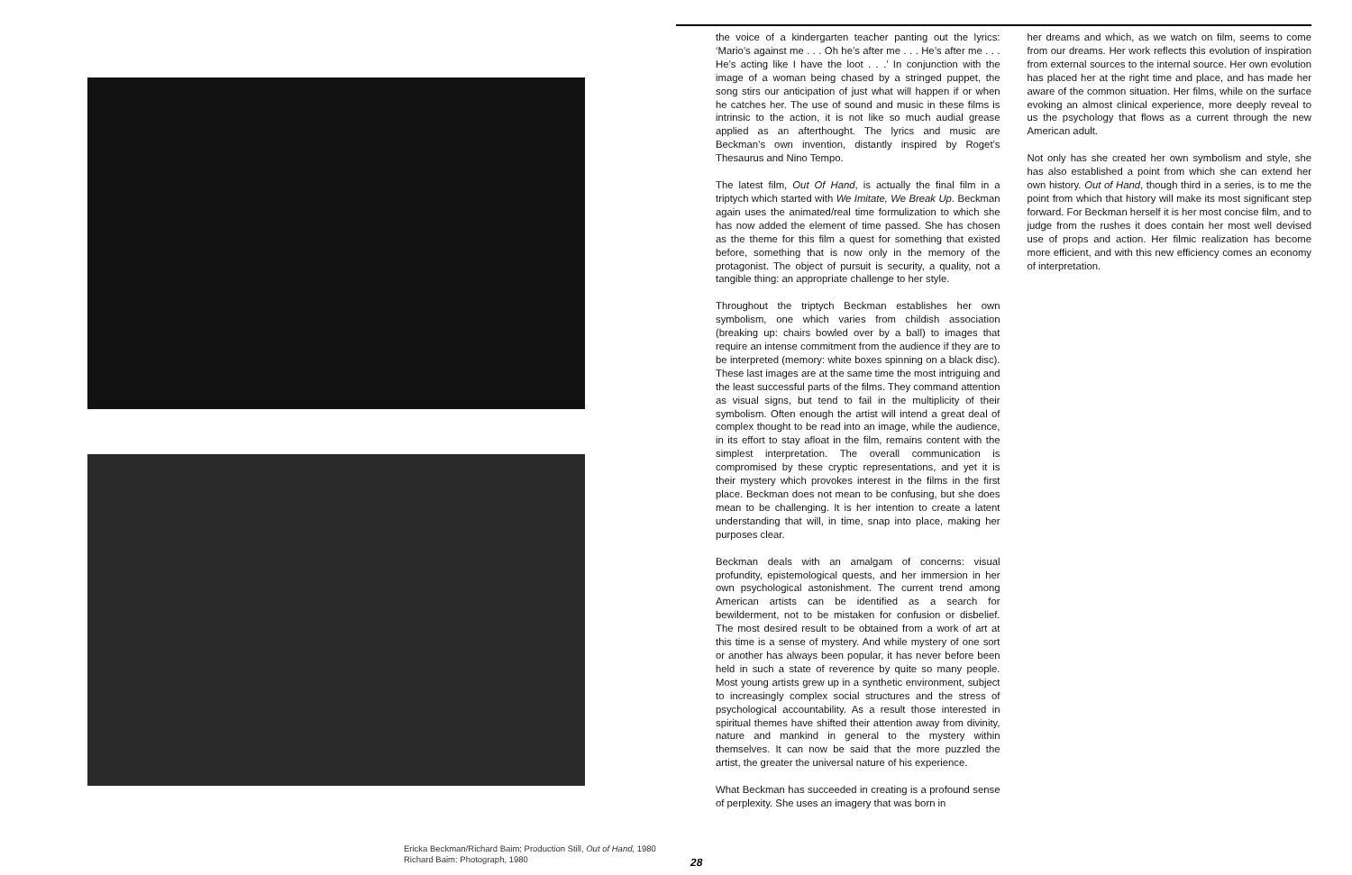Ericka Beckman/Richard Baim; Production Still, Out of Hand, 1980
Richard Baim: Photograph, 1980
the voice of a kindergarten teacher panting out the lyrics: ‘Mario’s against me . . . Oh he’s after me . . . He’s after me . . . He’s acting like I have the loot . . .’ In conjunction with the image of a woman being chased by a stringed puppet, the song stirs our anticipation of just what will happen if or when he catches her. The use of sound and music in these films is intrinsic to the action, it is not like so much audial grease applied as an afterthought. The lyrics and music are Beckman’s own invention, distantly inspired by Roget’s Thesaurus and Nino Tempo.
The latest film, Out Of Hand, is actually the final film in a triptych which started with We Imitate, We Break Up. Beckman again uses the animated/real time formulization to which she has now added the element of time passed. She has chosen as the theme for this film a quest for something that existed before, something that is now only in the memory of the protagonist. The object of pursuit is security, a quality, not a tangible thing: an appropriate challenge to her style.
Throughout the triptych Beckman establishes her own symbolism, one which varies from childish association (breaking up: chairs bowled over by a ball) to images that require an intense commitment from the audience if they are to be interpreted (memory: white boxes spinning on a black disc). These last images are at the same time the most intriguing and the least successful parts of the films. They command attention as visual signs, but tend to fail in the multiplicity of their symbolism. Often enough the artist will intend a great deal of complex thought to be read into an image, while the audience, in its effort to stay afloat in the film, remains content with the simplest interpretation. The overall communication is compromised by these cryptic representations, and yet it is their mystery which provokes interest in the films in the first place. Beckman does not mean to be confusing, but she does mean to be challenging. It is her intention to create a latent understanding that will, in time, snap into place, making her purposes clear.
Beckman deals with an amalgam of concerns: visual profundity, epistemological quests, and her immersion in her own psychological astonishment. The current trend among American artists can be identified as a search for bewilderment, not to be mistaken for confusion or disbelief. The most desired result to be obtained from a work of art at this time is a sense of mystery. And while mystery of one sort or another has always been popular, it has never before been held in such a state of reverence by quite so many people. Most young artists grew up in a synthetic environment, subject to increasingly complex social structures and the stress of psychological accountability. As a result those interested in spiritual themes have shifted their attention away from divinity, nature and mankind in general to the mystery within themselves. It can now be said that the more puzzled the artist, the greater the universal nature of his experience.
What Beckman has succeeded in creating is a profound sense of perplexity. She uses an imagery that was born in
her dreams and which, as we watch on film, seems to come from our dreams. Her work reflects this evolution of inspiration from external sources to the internal source. Her own evolution has placed her at the right time and place, and has made her aware of the common situation. Her films, while on the surface evoking an almost clinical experience, more deeply reveal to us the psychology that flows as a current through the new American adult.
Not only has she created her own symbolism and style, she has also established a point from which she can extend her own history. Out of Hand, though third in a series, is to me the point from which that history will make its most significant step forward. For Beckman herself it is her most concise film, and to judge from the rushes it does contain her most well devised use of props and action. Her filmic realization has become more efficient, and with this new efficiency comes an economy of interpretation.
28